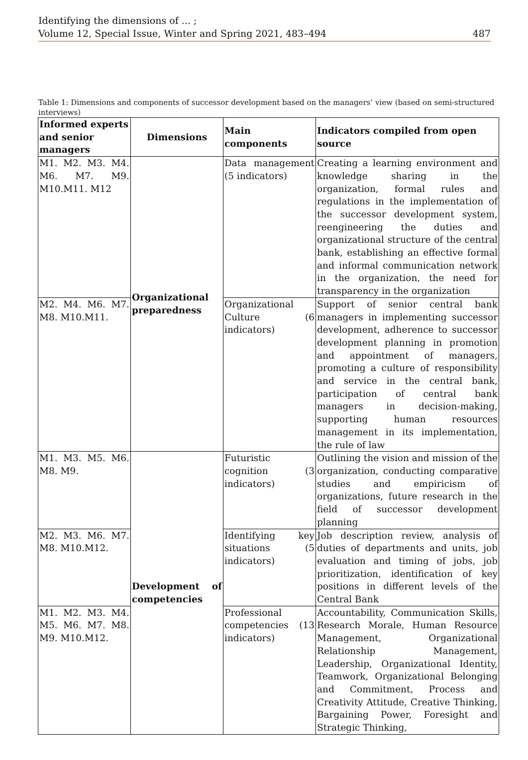Identifying the dimensions of ... ;
Volume 12, Special Issue, Winter and Spring 2021, 483–494 487
Table 1: Dimensions and components of successor development based on the managers’ view (based on semi-structured interviews)
| Informed experts and senior managers | Dimensions | Main components | Indicators compiled from open source |
| --- | --- | --- | --- |
| M1. M2. M3. M4. M6. M7. M9. M10.M11. M12 | Organizational preparedness | Data management (5 indicators) | Creating a learning environment and knowledge sharing in the organization, formal rules and regulations in the implementation of the successor development system, reengineering the duties and organizational structure of the central bank, establishing an effective formal and informal communication network in the organization, the need for transparency in the organization |
| M2. M4. M6. M7. M8. M10.M11. | | Organizational Culture (6 indicators) | Support of senior central bank managers in implementing successor development, adherence to successor development planning in promotion and appointment of managers, promoting a culture of responsibility and service in the central bank, participation of central bank managers in decision-making, supporting human resources management in its implementation, the rule of law |
| M1. M3. M5. M6. M8. M9. | Development of competencies | Futuristic cognition (3 indicators) | Outlining the vision and mission of the organization, conducting comparative studies and empiricism of organizations, future research in the field of successor development planning |
| M2. M3. M6. M7. M8. M10.M12. | | Identifying key situations (5 indicators) | Job description review, analysis of duties of departments and units, job evaluation and timing of jobs, job prioritization, identification of key positions in different levels of the Central Bank |
| M1. M2. M3. M4. M5. M6. M7. M8. M9. M10.M12. | | Professional competencies (13 indicators) | Accountability, Communication Skills, Research Morale, Human Resource Management, Organizational Relationship Management, Leadership, Organizational Identity, Teamwork, Organizational Belonging and Commitment, Process and Creativity Attitude, Creative Thinking, Bargaining Power, Foresight and Strategic Thinking, |